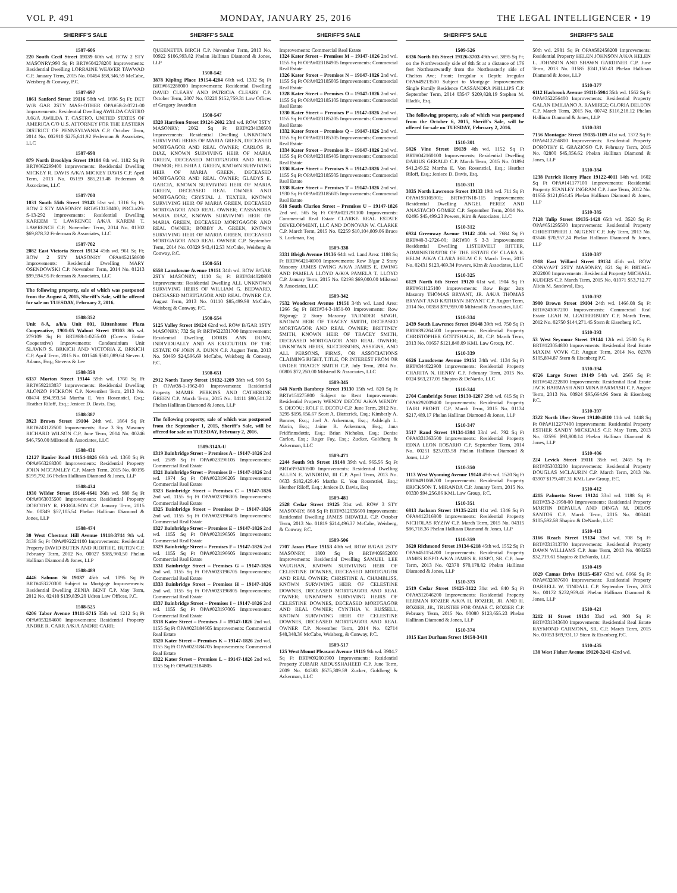VOL P. 491 MONDAY, JANUARY 25, 2016 THE LEGAL INTELLIGENCER • 19
SHERIFF'S SALE
1507-606
220 South Cecil Street 19139 60th wd. ROW 2 STY MASONRY;990 Sq Ft BRT#604278200 Improvements: Residential Dwelling LORRAINE WEAVER TAWWAD C.P. January Term, 2015 No. 00454 $58,346.59 McCabe, Weisberg & Conway, P.C.
1507-697
1861 Sanford Street 19116 58th wd. 1696 Sq Ft; DET W/B GAR 2STY MAS+OTHER OPA#58-2-0721-00 Improvements: Residential Dwelling AWILDA CASTRO A/K/A AWILDA T. CASTRO, UNITED STATES OF AMERICA C/O U.S. ATTORNEY FOR THE EASTERN DISTRICT OF PENNSYLVANIA C.P. October Term, 2014 No. 002910 $275,641.92 Federman & Associates, LLC
1507-698
879 North Brooklyn Street 19104 6th wd. 1182 Sq Ft BRT#062299400 Improvements: Residential Dwelling MICKEY R. DAVIS A/K/A MICKEY DAVIS C.P. April Term, 2013 No. 05159 $85,213.48 Federman & Associates, LLC
1507-700
1031 South 55th Street 19143 51st wd. 1316 Sq Ft; ROW 2 STY MASONRY BRT#513130400; PRCL#26-S-13-292 Improvements: Residential Dwelling KAREEM T. LAWRENCE A/K/A KAREM T. LAWRENCE C.P. November Term, 2014 No. 01302 $69,878.32 Federman & Associates, LLC
1507-702
2082 East Victoria Street 19134 45th wd. 961 Sq Ft; ROW 2 STY MASONRY OPA#452158600 Improvements: Residential Dwelling MARY OSENDOWSKI C.P. November Term, 2014 No. 01213 $99,594.95 Federman & Associates, LLC
The following property, sale of which was postponed from the August 4, 2015, Sheriff's Sale, will be offered for sale on TUESDAY, February 2, 2016.
1508-352
Unit 8-A, a/k/a Unit 801, Rittenhouse Plaza Cooperative, 1901-05 Walnut Street 19103 8th wd. 279109 Sq Ft BRT#88-1-0255-00 (Covers Entire Cooperative) Improvements: Condominium Unit SLAVKO S. BRKICH AND VICTORIA Z. BRKICH C.P. April Term, 2015 No. 001546 $501,089.64 Steven J. Adams, Esq.; Stevens & Lee
1508-358
6337 Morton Street 19144 59th wd. 1760 Sq Ft BRT#592213037 Improvements: Residential Dwelling ALONZO PICKRON C.P. November Term, 2013 No. 00474 $94,993.54 Martha E. Von Rosenstiel, Esq.; Heather Riloff, Esq.; Jeniece D. Davis, Esq.
1508-387
3923 Brown Street 19104 24th wd. 1864 Sq Ft BRT#243122500 Improvements: Row 3 Sty Masonry RICHARD WILSON C.P. June Term, 2014 No. 00246 $46,750.00 Milstead & Associates, LLC
1508-431
12127 Ranier Road 19154-1826 66th wd. 1360 Sq Ft OPA#663268300 Improvements: Residential Property JOHN MCCAMLEY C.P. March Term, 2015 No. 00195 $199,792.16 Phelan Hallinan Diamond & Jones, LLP
1508-434
1930 Wilder Street 19146-4641 36th wd. 980 Sq Ft OPA#363035500 Improvements: Residential Property DOROTHY R. FERGUSON C.P. January Term, 2015 No. 00349 $57,105.54 Phelan Hallinan Diamond & Jones, LLP
1508-474
30 West Chestnut Hill Avenue 19118-3744 9th wd. 3138 Sq Ft OPA#092224100 Improvements: Residential Property DAVID BUTEN AND JUDITH E. BUTEN C.P. February Term, 2012 No. 00027 $385,960.50 Phelan Hallinan Diamond & Jones, LLP
1508-489
4446 Salmon St 19137 45th wd. 1095 Sq Ft BRT#453270300 Subject to Mortgage Improvements: Residential Dwelling ZENIA BENT C.P. May Term, 2012 No. 02410 $139,839.20 Udren Law Offices, P.C.
1508-525
6206 Tabor Avenue 19111-5715 35th wd. 1212 Sq Ft OPA#353284600 Improvements: Residential Property ANDRE R. CARR A/K/A ANDRE CARR;
SHERIFF'S SALE
QUEENETTA BIRCH C.P. November Term, 2013 No. 00922 $106,993.82 Phelan Hallinan Diamond & Jones, LLP
1508-542
3878 Kipling Place 19154-4204 66th wd. 1332 Sq Ft BRT#662288000 Improvements: Residential Dwelling DAVID CLEARY AND PATRICIA CLEARY C.P. October Term, 2007 No. 03220 $152,759.31 Law Offices of Gregory Javardian
1508-547
1320 Harrison Street 19124-2602 23rd wd. ROW 3STY MASONRY; 2062 Sq Ft BRT#234130500 Improvements: Residential Dwelling UNKNOWN SURVIVING HEIRS OF MARIA GREEN, DECEASED MORTGAGOR AND REAL OWNER; CARLOS R. DIAZ, KNOWN SURVIVING HEIR OF MARIA GREEN, DECEASED MORTGAGOR AND REAL OWNER; FELISHIA J. GREEN, KNOWN SURVIVING HEIR OF MARIA GREEN, DECEASED MORTGAGOR AND REAL OWNER; GLADYS E. GARCIA, KNOWN SURVIVING HEIR OF MARIA GREEN, DECEASED REAL OWNER AND MORTGAGOR; CRYSTAL J. TEXTER, KNOWN SURVIVING HEIR OF MARIA GREEN, DECEASED MORTGAGOR AND REAL OWNER; CASSANDRA MARIA DIAZ, KNOWN SURVIVING HEIR OF MARIA GREEN, DECEASED MORTGAGOR AND REAL OWNER; BOBBY A. GREEN, KNOWN SURVIVING HEIR OF MARIA GREEN, DECEASED MORTGAGOR AND REAL OWNER C.P. September Term, 2014 No. 03029 $43,412.53 McCabe, Weisberg & Conway, P.C.
1508-551
6558 Lansdowne Avenue 19151 34th wd. ROW B/GAR 2STY MASONRY; 1110 Sq Ft BRT#344020800 Improvements: Residential Dwelling ALL UNKNOWN SURVIVING HEIRS OF WILLIAM G. BEDWARD, DECEASED MORTGAGOR AND REAL OWNER C.P. August Term, 2013 No. 01110 $85,499.98 McCabe, Weisberg & Conway, P.C.
1508-554
5125 Valley Street 19124 62nd wd. ROW B/GAR 1STY MASONRY; 732 Sq Ft BRT#622331700 Improvements: Residential Dwelling DORIS ANN DUNN, INDIVIDUALLY AND AS EXECUTRIX OF THE ESTATE OF JOHN A. DUNN C.P. August Term, 2013 No. 50469 $24,596.69 McCabe, Weisberg & Conway, P.C.
1508-651
2912 North Taney Street 19132-1209 38th wd. 900 Sq Ft OPA#38-1-1962-00 Improvements: Residential Property MAMIE PERKINS AND CATHERINE GREEN C.P. March Term, 2015 No. 04111 $90,511.32 Phelan Hallinan Diamond & Jones, LLP
The following property, sale of which was postponed from the September 1, 2015, Sheriff's Sale, will be offered for sale on TUESDAY, February 2, 2016.
1509-314A-U
1319 Bainbridge Street – Premises A – 19147-1826 2nd wd. 2589 Sq Ft OPA#023196105 Improvements: Commercial Real Estate
1321 Bainbridge Street – Premises B – 19147-1826 2nd wd. 1974 Sq Ft OPA#023196205 Improvements: Commercial Real Estate
1323 Bainbridge Street – Premises C – 19147-1826 2nd wd. 1155 Sq Ft OPA#023196305 Improvements: Commercial Real Estate
1325 Bainbridge Street – Premises D – 19147-1826 2nd wd. 1155 Sq Ft OPA#023196405 Improvements: Commercial Real Estate
1327 Bainbridge Street – Premises E – 19147-1826 2nd wd. 1155 Sq Ft OPA#023196505 Improvements: Commercial Real Estate
1329 Bainbridge Street – Premises F – 19147-1826 2nd wd. 1155 Sq Ft OPA#023196605 Improvements: Commercial Real Estate
1331 Bainbridge Street – Premises G – 19147-1826 2nd wd. 1155 Sq Ft OPA#023196705 Improvements: Commercial Real Estate
1333 Bainbridge Street – Premises H – 19147-1826 2nd wd. 1155 Sq Ft OPA#023196805 Improvements: Commercial Real Estate
1337 Bainbridge Street – Premises I – 19147-1826 2nd wd. 1155 Sq Ft OPA#023197005 Improvements: Commercial Real Estate
1318 Kater Street – Premises J – 19147-1826 2nd wd. 1155 Sq Ft OPA#023184605 Improvements: Commercial Real Estate
1320 Kater Street – Premises K – 19147-1826 2nd wd. 1155 Sq Ft OPA#023184705 Improvements: Commercial Real Estate
1322 Kater Street – Premises L – 19147-1826 2nd wd. 1155 Sq Ft OPA#023184805
SHERIFF'S SALE
Improvements: Commercial Real Estate
1324 Kater Street – Premises M – 19147-1826 2nd wd. 1155 Sq Ft OPA#023184905 Improvements: Commercial Real Estate
1326 Kater Street – Premises N – 19147-1826 2nd wd. 1155 Sq Ft OPA#023185005 Improvements: Commercial Real Estate
1328 Kater Street – Premises O – 19147-1826 2nd wd. 1155 Sq Ft OPA#023185105 Improvements: Commercial Real Estate
1330 Kater Street – Premises P – 19147-1826 2nd wd. 1155 Sq Ft OPA#023185205 Improvements: Commercial Real Estate
1332 Kater Street – Premises Q – 19147-1826 2nd wd. 1155 Sq Ft OPA#023185305 Improvements: Commercial Real Estate
1334 Kater Street – Premises R – 19147-1826 2nd wd. 1155 Sq Ft OPA#023185405 Improvements: Commercial Real Estate
1336 Kater Street – Premises S – 19147-1826 2nd wd. 1155 Sq Ft OPA#023185505 Improvements: Commercial Real Estate
1338 Kater Street – Premises T – 19147-1826 2nd wd. 1930 Sq Ft OPA#023185605 Improvements: Commercial Real Estate
618 South Clarion Street – Premises U – 19147-1826 2nd wd. 565 Sq Ft OPA#023291100 Improvements: Commercial Real Estate CLARKE REAL ESTATE DEVELOPMENT, LLC AND DONOVAN W. CLARKE C.P. March Term, 2015 No. 02259 $10,104,809.06 Bruce S. Luckman, Esq.
1509-338
3331 Bleigh Avenue 19136 64th wd. Land Area: 1188 Sq Ft BRT#642146900 Improvements: Row B/gar 2 Story Masonry JAMES EWING A/K/A JAMES E. EWING AND PAMELA LLOYD A/K/A PAMELA T. LLOYD C.P. January Term, 2015 No. 02198 $69,000.00 Milstead & Associates, LLC
1509-342
7532 Woodcrest Avenue 19151 34th wd. Land Area: 1266 Sq Ft BRT#34-3-1851-00 Improvements: Row B/garage 2 Story Masonry TAJINDER SINGH, KNOWN HEIR OF TRACEY SMITH, DECEASED MORTGAGOR AND REAL OWNER; BRITTNEY SMITH, KNOWN HEIR OF TRACEY SMITH, DECEASED MORTGAGOR AND REAL OWNER; UNKNOWN HEIRS, SUCCESSORS, ASSIGNS, AND ALL PERSONS, FIRMS, OR ASSOCIATIONS CLAIMING RIGHT, TITLE, OR INTEREST FROM OR UNDER TRACEY SMITH C.P. July Term, 2014 No. 00806 $72,250.00 Milstead & Associates, LLC
1509-345
848 North Bambrey Street 19130 15th wd. 820 Sq Ft BRT#151275800 Subject to Rent Improvements: Residential Property WENDY DECOU A/K/A WENDY S. DECOU; ROLF F. DECOU C.P. June Term, 2012 No. 3295 $195,656.67 Scott A. Dietterick, Esq.; Kimberly A. Bonner, Esq.; Joel A. Ackerman, Esq.; Ashleigh L. Marin, Esq.; Jaime R. Ackerman, Esq.; Jana Fridfinnsdottir, Esq.; Brian Nicholas, Esq.; Denise Carlon, Esq.; Roger Fay, Esq.; Zucker, Goldberg & Ackerman, LLC
1509-471
2244 South 9th Street 19148 39th wd. 965.56 Sq Ft BRT#393430500 Improvements: Residential Dwelling ALLEN E. WINDRIM, III C.P. April Term, 2013 No. 0633 $182,429.46 Martha E. Von Rosenstiel, Esq.; Heather Riloff, Esq.; Jeniece D. Davis, Esq
1509-481
2528 Cedar Street 19125 31st wd. ROW 3 STY MASONRY; 868 Sq Ft BRT#312035600 Improvements: Residential Dwelling JAMES BIDWELL C.P. October Term, 2013 No. 01819 $214,496.37 McCabe, Weisberg, & Conway, P.C.
1509-506
7707 Jason Place 19153 40th wd. ROW B/GAR 2STY MASONRY; 1800 Sq Ft BRT#405852000 Improvements: Residential Dwelling SAMUEL LEE VAUGHAN, KNOWN SURVIVING HEIR OF CELESTINE DOWNES, DECEASED MORTGAGOR AND REAL OWNER; CHRISTINE A. CHAMBLISS, KNOWN SURVIVING HEIR OF CELESTINE DOWNES, DECEASED MORTGAGOR AND REAL OWNER; UNKNOWN SURVIVING HEIRS OF CELESTINE DOWNES, DECEASED MORTGAGOR AND REAL OWNER; CYNTHIA V. RUSSELL, KNOWN SURVIVING HEIR OF CELESTINE DOWNES, DECEASED MORTGAGOR AND REAL OWNER C.P. November Term, 2014 No. 02714 $48,348.36 McCabe, Weisberg, & Conway, P.C.
1509-517
125 West Mount Pleasant Avenue 19119 9th wd. 3904.7 Sq Ft BRT#092001900 Improvements: Residential Property ZUBAIR ABDUSSHAHEED C.P. June Term, 2009 No. 04383 $575,309.59 Zucker, Goldberg & Ackerman, LLC
SHERIFF'S SALE
1509-526
6336 North 8th Street 19126-3703 49th wd. 3895 Sq Ft; on the Northwesterly side of 8th St at a distance of 176 feet Northeastwardly from the Northeasterly side of Chelten Ave; Front: Irregular x Depth: Irregular OPA#49213500 Subject to Mortgage Improvements: Single Family Residence CASSANDRA PHILLIPS C.P. September Term, 2014 03547 $209,828.19 Stephen M. Hladik, Esq.
The following property, sale of which was postponed from the October 6, 2015, Sheriff's Sale, will be offered for sale on TUESDAY, February 2, 2016.
1510-301
5826 Vine Street 19139 4th wd. 1152 Sq Ft BRT#042160100 Improvements: Residential Dwelling DARIUS GERALD C.P. March Term, 2015 No. 01894 $41,249.52 Martha E. Von Rosenstiel, Esq.; Heather Riloff, Esq.; Jeniece D. Davis, Esq.
1510-311
3035 North Lawrence Street 19133 19th wd. 711 Sq Ft OPA#193105901; BRT#37N18-115 Improvements: Residential Dwelling ANGEL PEREZ AND ANASTACIO GOMEZ C.P. September Term, 2014 No. 02495 $45,499.23 Powers, Kirn & Associates, LLC
1510-312
6924 Greenway Avenue 19142 40th wd. 7684 Sq Ft BRT#40-3-2726-00; BRT#30 S 3-3 Improvements: Residential Dwelling LISTERVELT RITTER, ADMINISTRATOR OF THE ESTATE OF CLARA R. HELM A/K/A CLARA HELM C.P. March Term, 2015 No. 02431 $123,469.34 Powers, Kirn & Associates, LLC
1510-325
6129 North 6th Street 19120 61st wd. 1904 Sq Ft BRT#611125100 Improvements: Row B/gar 2sty Masonry THOMAS BRYANT, JR. A/K/A THOMAS BRYANT AND KATHRYN BRYANT C.P. August Term, 2014 No. 00358 $79,959.00 Milstead & Associates, LLC
1510-334
2439 South Lawrence Street 19148 39th wd. 750 Sq Ft BRT#392264500 Improvements: Residential Property CHRISTOPHER GOTTSHALK, JR. C.P. March Term, 2013 No. 01657 $121,848.09 KML Law Group, P.C.
1510-339
6626 Lansdowne Avenue 19151 34th wd. 1134 Sq Ft BRT#344022900 Improvements: Residential Property CHARITA N. HENRY C.P. February Term, 2015 No. 0024 $63,217.05 Shapiro & DeNardo, LLC
1510-344
2704 Cambridge Street 19130-1207 29th wd. 615 Sq Ft OPA#292009400 Improvements: Residential Property TAIRI PROFIT C.P. March Term, 2015 No. 01134 $217,489.17 Phelan Hallinan Diamond & Jones, LLP
1510-347
3517 Rand Street 19134-1304 33rd wd. 792 Sq Ft OPA#331363500 Improvements: Residential Property EDNA LEON ROSARIO C.P. September Term, 2014 No. 00251 $23,033.58 Phelan Hallinan Diamond & Jones, LLP
1510-350
1113 West Wyoming Avenue 19140 49th wd. 1520 Sq Ft BRT#491068700 Improvements: Residential Property ERICKSON T. MIRANDA C.P. January Term, 2015 No. 00330 $94,256.86 KML Law Group, P.C.
1510-351
6813 Jackson Street 19135-2211 41st wd. 1346 Sq Ft OPA#412316800 Improvements: Residential Property NICHOLAS RYZIW C.P. March Term, 2015 No. 04315 $86,718.36 Phelan Hallinan Diamond & Jones, LLP
1510-359
3620 Richmond Street 19134-6218 45th wd. 1552 Sq Ft OPA#451154200 Improvements: Residential Property JAMES RISPO A/K/A JAMES R. RISPO, SR. C.P. June Term, 2013 No. 02378 $70,178.82 Phelan Hallinan Diamond & Jones, LLP
1510-373
2519 Cedar Street 19125-3122 31st wd. 840 Sq Ft OPA#312046200 Improvements: Residential Property HERMAN ROZIER A/K/A H. ROZIER, JR. AND H. ROZIER, JR., TRUSTEE FOR OMAR C. ROZIER C.P. February Term, 2015 No. 00080 $123,655.23 Phelan Hallinan Diamond & Jones, LLP
1510-374
1015 East Durham Street 19150-3418
SHERIFF'S SALE
50th wd. 2981 Sq Ft OPA#502458200 Improvements: Residential Property HELEN JOHNSON A/K/A HELEN L. JOHNSON AND SHAWN GARDINER C.P. June Term, 2013 No. 01585 $241,150.43 Phelan Hallinan Diamond & Jones, LLP
1510-377
6112 Hasbrook Avenue 19111-5904 35th wd. 1562 Sq Ft OPA#352256400 Improvements: Residential Property GALAN EMILIANO A. RAMIREZ; GLORIA DELEON C.P. March Term, 2015 No. 00742 $116,218.12 Phelan Hallinan Diamond & Jones, LLP
1510-381
7156 Montague Street 19135-1109 41st wd. 1372 Sq Ft OPA#412256800 Improvements: Residential Property DOROTHY E. GRAZIOSO C.P. February Term, 2015 No. 02800 $45,056.62 Phelan Hallinan Diamond & Jones, LLP
1510-384
1238 Patrick Henry Place 19122-4011 14th wd. 1602 Sq Ft OPA#141177100 Improvements: Residential Property STANLEY INGRAM C.P. June Term, 2012 No. 01655 $121,054.45 Phelan Hallinan Diamond & Jones, LLP
1510-385
7128 Tulip Street 19135-1428 65th wd. 3520 Sq Ft OPA#651295500 Improvements: Residential Property CHRISTOPHER J. NUGENT C.P. July Term, 2013 No. 03646 $70,957.24 Phelan Hallinan Diamond & Jones, LLP
1510-387
1918 East Willard Street 19134 45th wd. ROW CONV/APT 2STY MASONRY; 821 Sq Ft BRT#45-2022000 Improvements: Residential Property MICHAEL KUDERS C.P. March Term, 2015 No. 01071 $53,712.77 Alicia M. Sandoval, Esq.
1510-392
3900 Brown Street 19104 24th wd. 1466.08 Sq Ft BRT#243067200 Improvements: Commercial Real Estate LEAH M. LEATHERBURY C.P. March Term, 2012 No. 02750 $144,271.45 Stern & Eisenberg P.C.
1510-393
53 West Seymour Street 19144 12th wd. 2500 Sq Ft BRT#123054800 Improvements: Residential Real Estate MAXIM VOVK C.P. August Term, 2014 No. 02378 $105,894.87 Stern & Eisenberg P.C.
1510-394
6726 Large Street 19149 54th wd. 2565 Sq Ft BRT#542222800 Improvements: Residential Real Estate JACK BARMASH AND MINA BARMASH C.P. August Term, 2013 No. 00924 $95,664.96 Stern & Eisenberg P.C.
1510-397
3322 North Uber Street 19140-4810 11th wd. 1448 Sq Ft OPA#112277400 Improvements: Residential Property ESTHER SANDY MICKEALS C.P. May Term, 2013 No. 02596 $93,800.14 Phelan Hallinan Diamond & Jones, LLP
1510-406
224 Levick Street 19111 35th wd. 2465 Sq Ft BRT#353033200 Improvements: Residential Property DOUGLAS MCLAURIN C.P. March Term, 2013 No. 03907 $179,407.31 KML Law Group, P.C.
1510-412
4215 Palmetto Street 19124 33rd wd. 1188 Sq Ft BRT#33-2-1998-00 Improvements: Residential Property MARTIN DEPAULA AND DINGA M. DELOS SANTOS C.P. March Term, 2015 No. 003441 $105,592.58 Shapiro & DeNardo, LLC
1510-413
3166 Reach Street 19134 33rd wd. 708 Sq Ft BRT#331313700 Improvements: Residential Property DAWN WILLIAMS C.P. June Term, 2013 No. 003253 $32,719.61 Shapiro & DeNardo, LLC
1510-419
1029 Camas Drive 19115-4507 63rd wd. 6666 Sq Ft OPA#632087600 Improvements: Residential Property DARRELL W. TINDALL C.P. September Term, 2013 No. 00172 $232,959.46 Phelan Hallinan Diamond & Jones, LLP
1510-421
3212 H Street 19134 33rd wd. 900 Sq Ft BRT#331343600 Improvements: Residential Real Estate RAYMOND CARMONA, SR. C.P. March Term, 2015 No. 01053 $69,931.17 Stern & Eisenberg P.C.
1510-435
138 West Fisher Avenue 19120-3241 42nd wd.